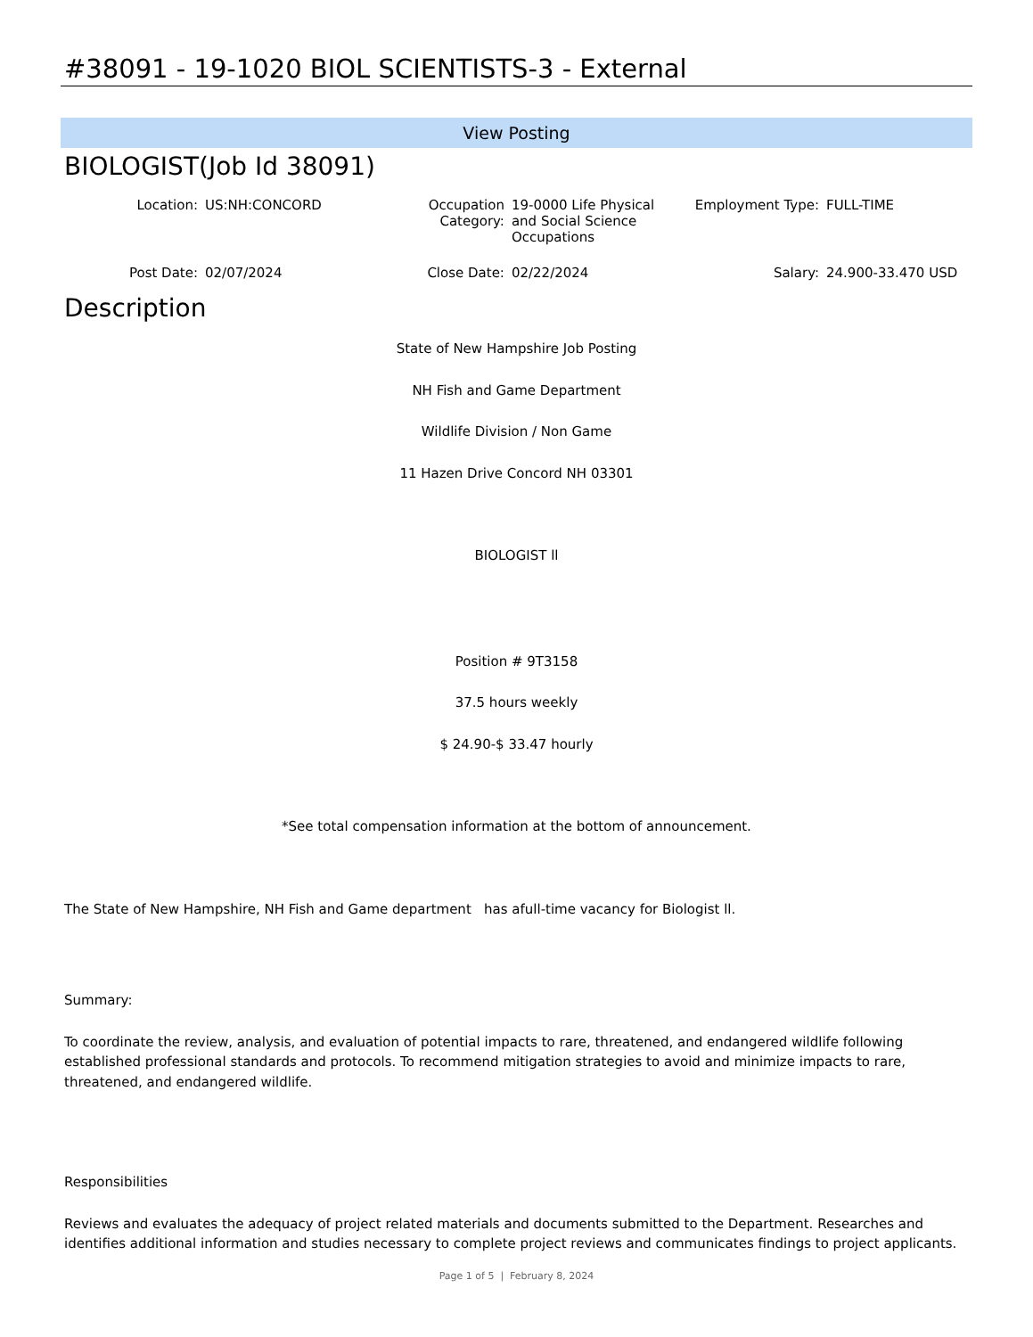#38091 - 19-1020 BIOL SCIENTISTS-3 - External
View Posting
BIOLOGIST(Job Id 38091)
| Location: | US:NH:CONCORD | Occupation Category: | 19-0000 Life Physical and Social Science Occupations | Employment Type: | FULL-TIME |
| Post Date: | 02/07/2024 | Close Date: | 02/22/2024 | Salary: | 24.900-33.470 USD |
Description
State of New Hampshire Job Posting
NH Fish and Game Department
Wildlife Division / Non Game
11 Hazen Drive Concord NH 03301
BIOLOGIST ll
Position # 9T3158
37.5 hours weekly
$ 24.90-$ 33.47 hourly
*See total compensation information at the bottom of announcement.
The State of New Hampshire, NH Fish and Game department has afull-time vacancy for Biologist ll.
Summary:
To coordinate the review, analysis, and evaluation of potential impacts to rare, threatened, and endangered wildlife following established professional standards and protocols. To recommend mitigation strategies to avoid and minimize impacts to rare, threatened, and endangered wildlife.
Responsibilities
Reviews and evaluates the adequacy of project related materials and documents submitted to the Department. Researches and identifies additional information and studies necessary to complete project reviews and communicates findings to project applicants.
Page 1 of 5 | February 8, 2024